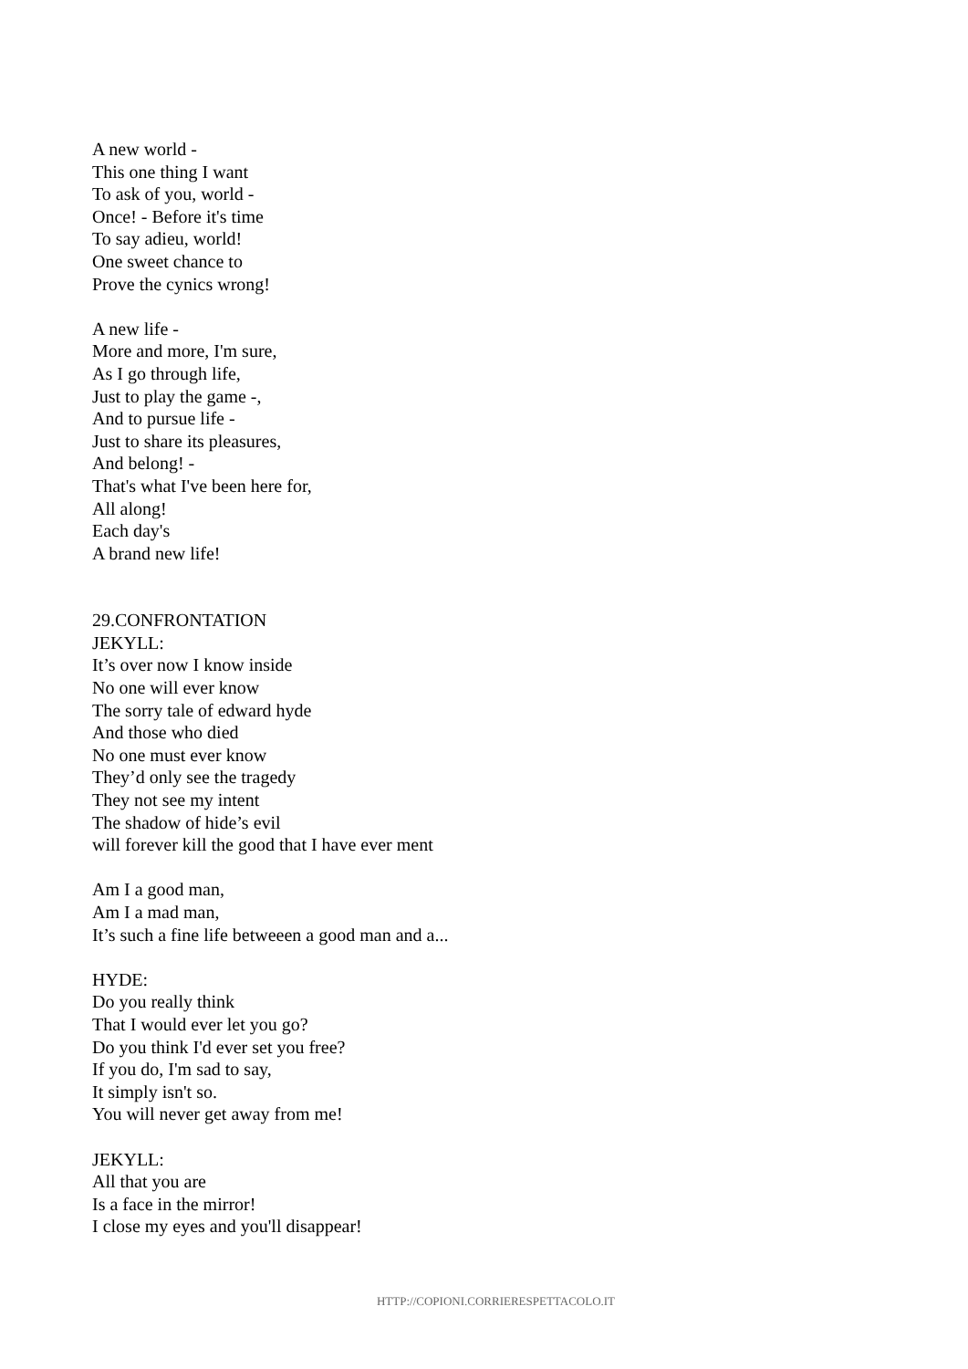A new world -
This one thing I want
To ask of you, world -
Once! - Before it's time
To say adieu, world!
One sweet chance to
Prove the cynics wrong!
A new life -
More and more, I'm sure,
As I go through life,
Just to play the game -,
And to pursue life -
Just to share its pleasures,
And belong! -
That's what I've been here for,
All along!
Each day's
A brand new life!
29.CONFRONTATION
JEKYLL:
It’s over now I know inside
No one will ever know
The sorry tale of edward hyde
And those who died
No one must ever know
They’d only see the tragedy
They not see my intent
The shadow of hide’s evil
will forever kill the good that I have ever ment
Am I a good man,
Am I a mad man,
It’s such a fine life betweeen a good man and a...
HYDE:
Do you really think
That I would ever let you go?
Do you think I'd ever set you free?
If you do, I'm sad to say,
It simply isn't so.
You will never get away from me!
JEKYLL:
All that you are
Is a face in the mirror!
I close my eyes and you'll disappear!
HTTP://COPIONI.CORRIERESPETTACOLO.IT